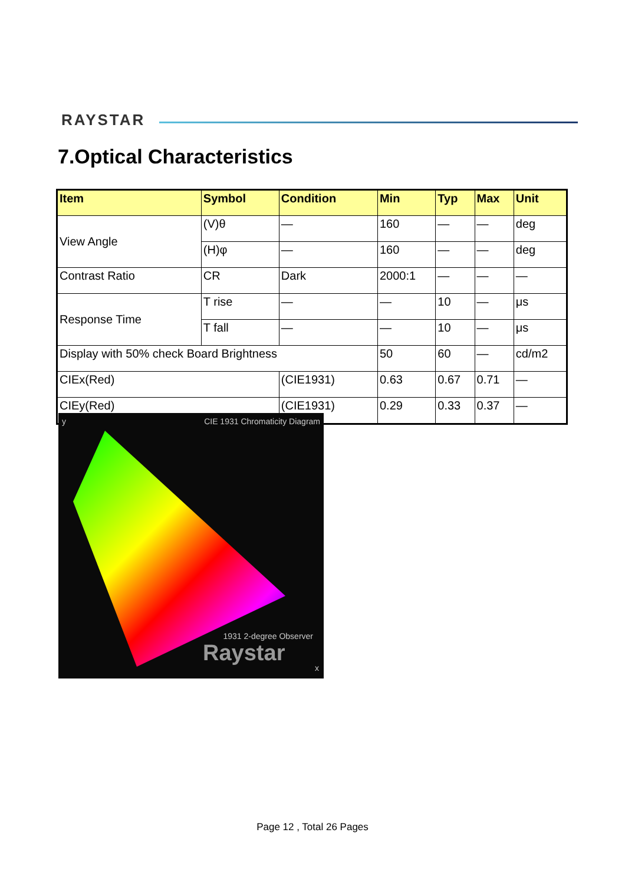RAYSTAR
7.Optical Characteristics
| Item | Symbol | Condition | Min | Typ | Max | Unit |
| --- | --- | --- | --- | --- | --- | --- |
| View Angle | (V)θ | — | 160 | — | — | deg |
| | (H)φ | — | 160 | — | — | deg |
| Contrast Ratio | CR | Dark | 2000:1 | — | — | — |
| Response Time | T rise | — | — | 10 | — | μs |
| | T fall | — | — | 10 | — | μs |
| Display with 50% check Board Brightness | | | 50 | 60 | — | cd/m2 |
| CIEx(Red) | | (CIE1931) | 0.63 | 0.67 | 0.71 | — |
| CIEy(Red) | | (CIE1931) | 0.29 | 0.33 | 0.37 | — |
CIE 1931 Chromaticity Diagram y
1931 2-degree Observer
Raystar
x
Page 12 , Total 26 Pages